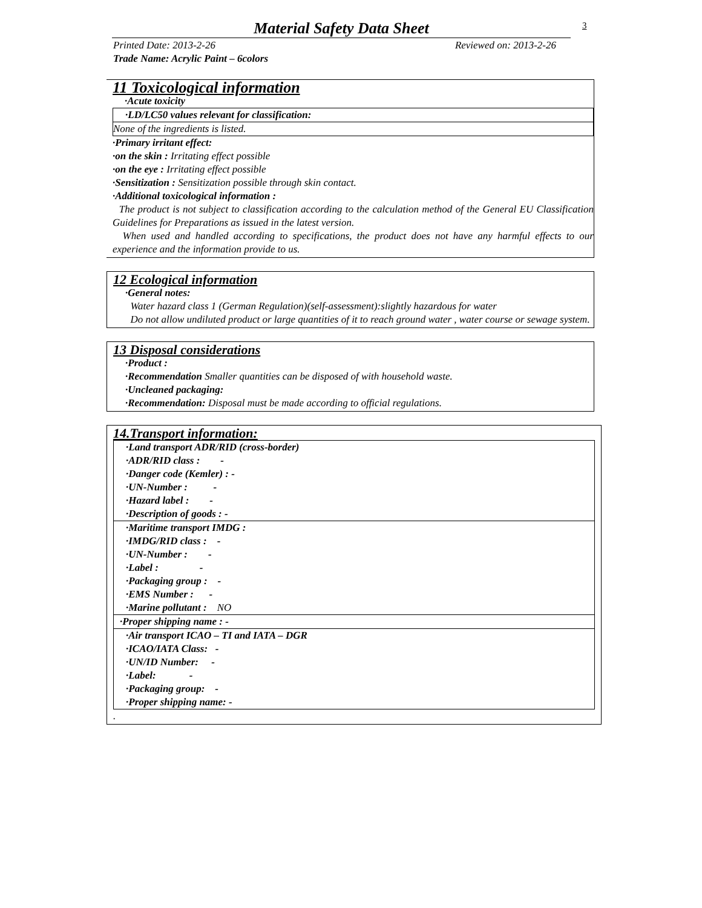Material Safety Data Sheet
3
Printed Date: 2013-2-26 Reviewed on: 2013-2-26
Trade Name: Acrylic Paint – 6colors
11 Toxicological information
·Acute toxicity
·LD/LC50 values relevant for classification:
None of the ingredients is listed.
·Primary irritant effect:
·on the skin : Irritating effect possible
·on the eye : Irritating effect possible
·Sensitization : Sensitization possible through skin contact.
·Additional toxicological information :
The product is not subject to classification according to the calculation method of the General EU Classification Guidelines for Preparations as issued in the latest version.
When used and handled according to specifications, the product does not have any harmful effects to our experience and the information provide to us.
12 Ecological information
·General notes:
Water hazard class 1 (German Regulation)(self-assessment):slightly hazardous for water
Do not allow undiluted product or large quantities of it to reach ground water , water course or sewage system.
13 Disposal considerations
·Product :
·Recommendation Smaller quantities can be disposed of with household waste.
·Uncleaned packaging:
·Recommendation: Disposal must be made according to official regulations.
14.Transport information:
·Land transport ADR/RID (cross-border)
·ADR/RID class : -
·Danger code (Kemler) : -
·UN-Number : -
·Hazard label : -
·Description of goods : -
·Maritime transport IMDG :
·IMDG/RID class : -
·UN-Number : -
·Label : -
·Packaging group : -
·EMS Number : -
·Marine pollutant : NO
·Proper shipping name : -
·Air transport ICAO – TI and IATA – DGR
·ICAO/IATA Class: -
·UN/ID Number: -
·Label: -
·Packaging group: -
·Proper shipping name: -
.